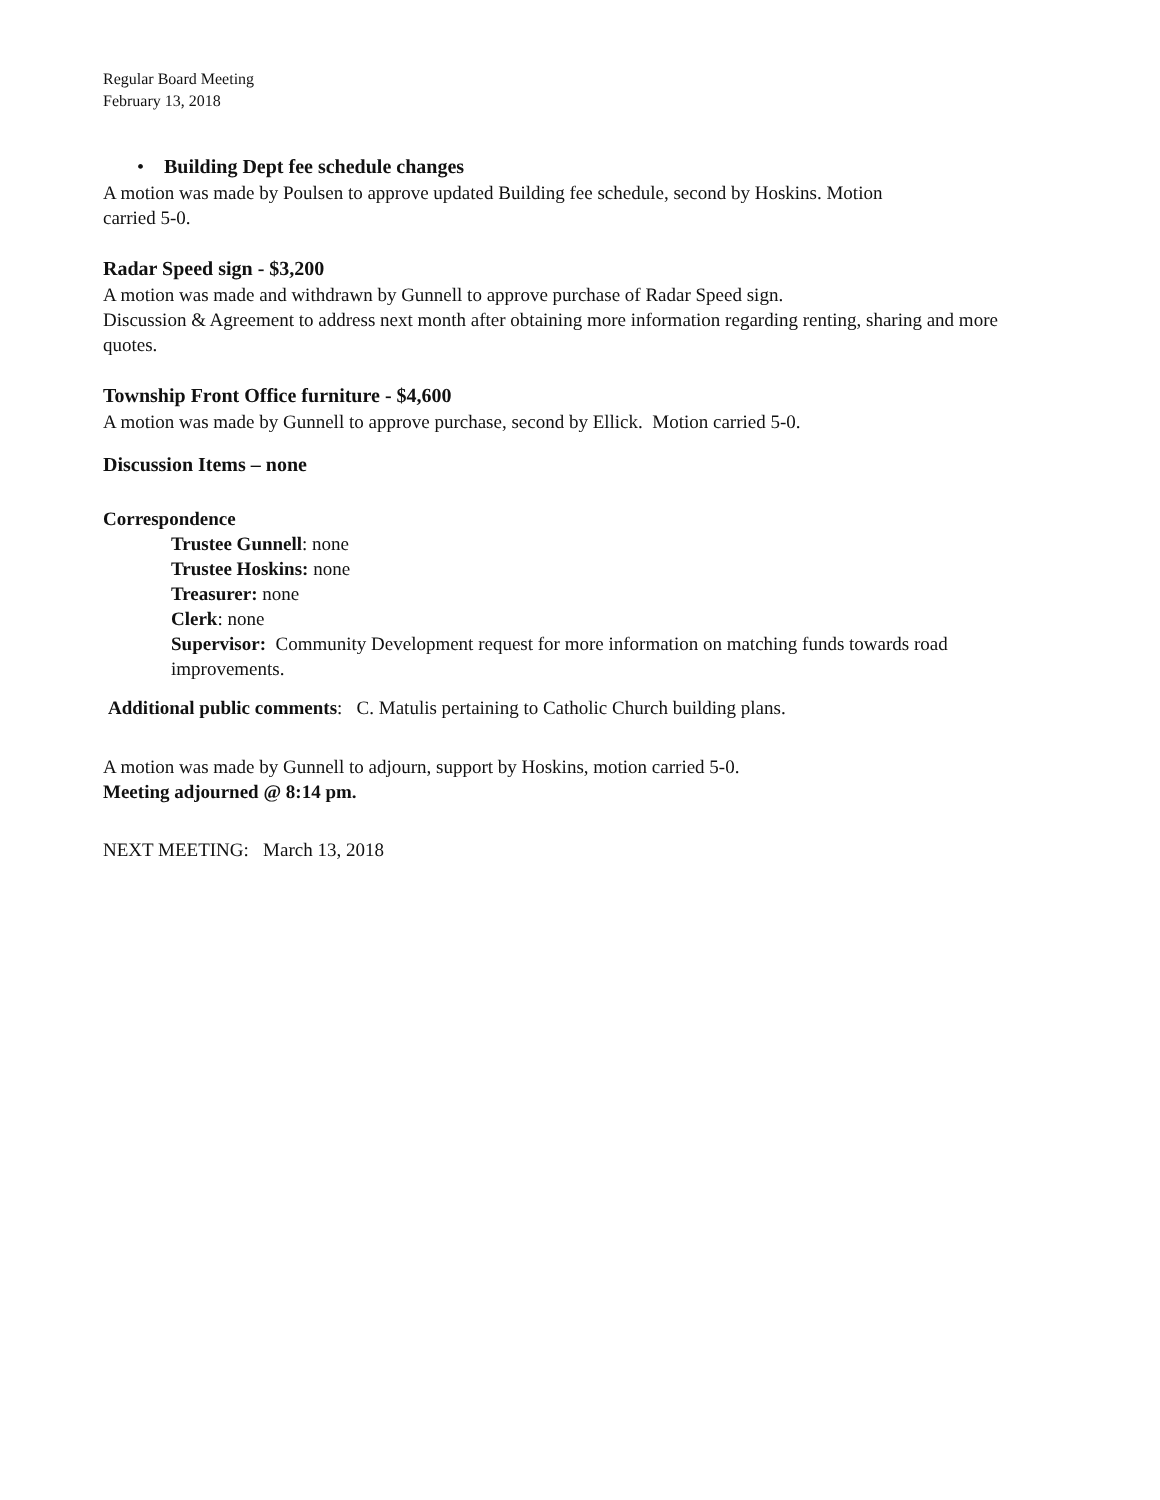Regular Board Meeting
February 13, 2018
• Building Dept fee schedule changes
A motion was made by Poulsen to approve updated Building fee schedule, second by Hoskins. Motion
carried 5-0.
Radar Speed sign - $3,200
A motion was made and withdrawn by Gunnell to approve purchase of Radar Speed sign.
Discussion & Agreement to address next month after obtaining more information regarding renting, sharing and more quotes.
Township Front Office furniture - $4,600
A motion was made by Gunnell to approve purchase, second by Ellick. Motion carried 5-0.
Discussion Items – none
Correspondence
Trustee Gunnell: none
Trustee Hoskins: none
Treasurer: none
Clerk: none
Supervisor: Community Development request for more information on matching funds towards road improvements.
Additional public comments: C. Matulis pertaining to Catholic Church building plans.
A motion was made by Gunnell to adjourn, support by Hoskins, motion carried 5-0.
Meeting adjourned @ 8:14 pm.
NEXT MEETING: March 13, 2018